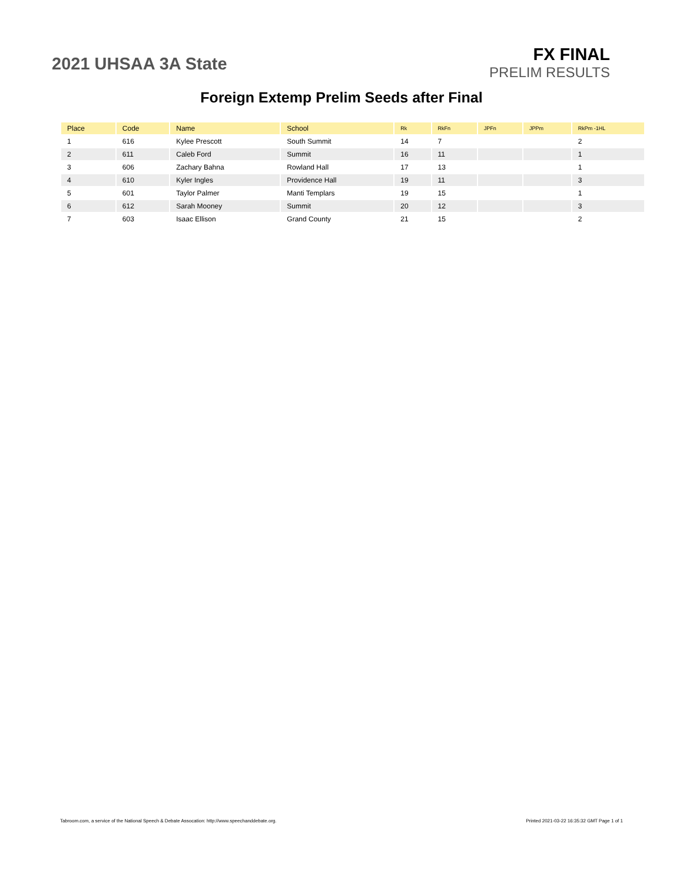2021 UHSAA 3A State
FX FINAL
PRELIM RESULTS
Foreign Extemp Prelim Seeds after Final
| Place | Code | Name | School | Rk | RkFn | JPFn | JPPm | RkPm -1HL |
| --- | --- | --- | --- | --- | --- | --- | --- | --- |
| 1 | 616 | Kylee Prescott | South Summit | 14 | 7 | | | 2 |
| 2 | 611 | Caleb Ford | Summit | 16 | 11 | | | 1 |
| 3 | 606 | Zachary Bahna | Rowland Hall | 17 | 13 | | | 1 |
| 4 | 610 | Kyler Ingles | Providence Hall | 19 | 11 | | | 3 |
| 5 | 601 | Taylor Palmer | Manti Templars | 19 | 15 | | | 1 |
| 6 | 612 | Sarah Mooney | Summit | 20 | 12 | | | 3 |
| 7 | 603 | Isaac Ellison | Grand County | 21 | 15 | | | 2 |
Tabroom.com, a service of the National Speech & Debate Assocation: http://www.speechanddebate.org. Printed 2021-03-22 16:35:32 GMT Page 1 of 1